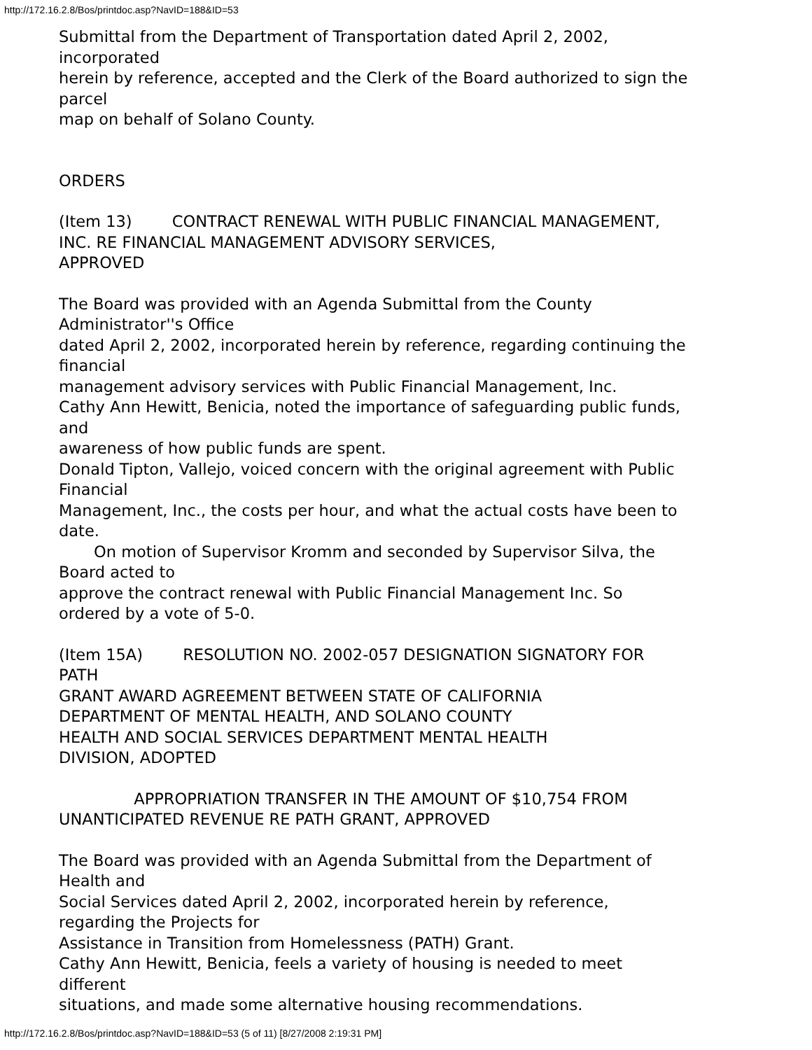http://172.16.2.8/Bos/printdoc.asp?NavID=188&ID=53
Submittal from the Department of Transportation dated April 2, 2002,
incorporated
herein by reference, accepted and the Clerk of the Board authorized to sign the
parcel
map on behalf of Solano County.
ORDERS
(Item 13) CONTRACT RENEWAL WITH PUBLIC FINANCIAL MANAGEMENT,
INC. RE FINANCIAL MANAGEMENT ADVISORY SERVICES,
APPROVED
The Board was provided with an Agenda Submittal from the County
Administrator''s Office
dated April 2, 2002, incorporated herein by reference, regarding continuing the
financial
management advisory services with Public Financial Management, Inc.
Cathy Ann Hewitt, Benicia, noted the importance of safeguarding public funds,
and
awareness of how public funds are spent.
Donald Tipton, Vallejo, voiced concern with the original agreement with Public
Financial
Management, Inc., the costs per hour, and what the actual costs have been to
date.
On motion of Supervisor Kromm and seconded by Supervisor Silva, the
Board acted to
approve the contract renewal with Public Financial Management Inc. So
ordered by a vote of 5-0.
(Item 15A) RESOLUTION NO. 2002-057 DESIGNATION SIGNATORY FOR
PATH
GRANT AWARD AGREEMENT BETWEEN STATE OF CALIFORNIA
DEPARTMENT OF MENTAL HEALTH, AND SOLANO COUNTY
HEALTH AND SOCIAL SERVICES DEPARTMENT MENTAL HEALTH
DIVISION, ADOPTED
APPROPRIATION TRANSFER IN THE AMOUNT OF $10,754 FROM
UNANTICIPATED REVENUE RE PATH GRANT, APPROVED
The Board was provided with an Agenda Submittal from the Department of
Health and
Social Services dated April 2, 2002, incorporated herein by reference,
regarding the Projects for
Assistance in Transition from Homelessness (PATH) Grant.
Cathy Ann Hewitt, Benicia, feels a variety of housing is needed to meet
different
situations, and made some alternative housing recommendations.
http://172.16.2.8/Bos/printdoc.asp?NavID=188&ID=53 (5 of 11) [8/27/2008 2:19:31 PM]